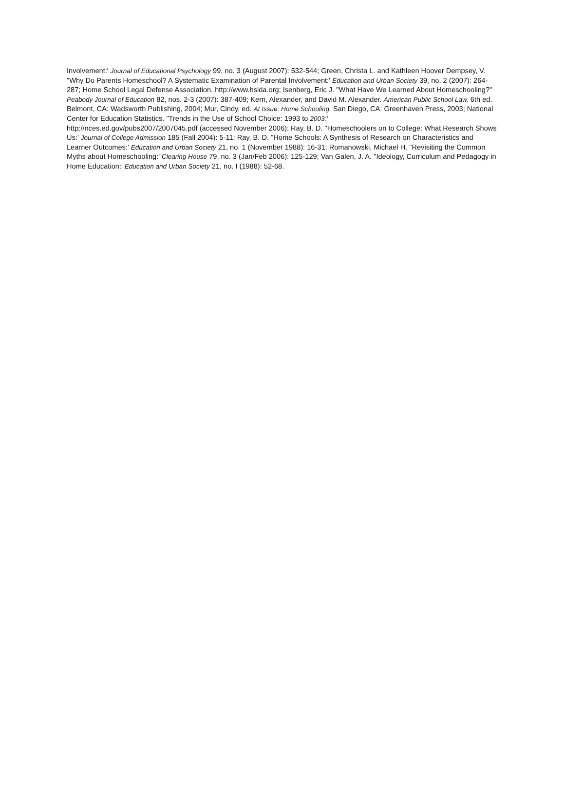Involvement:' Journal of Educational Psychology 99, no. 3 (August 2007): 532-544; Green, Christa L. and Kathleen Hoover Dempsey, V. "Why Do Parents Homeschool? A Systematic Examination of Parental Involvement:' Education and Urban Society 39, no. 2 (2007): 264-287; Home School Legal Defense Association. http://www.hslda.org; Isenberg, Eric J. "What Have We Learned About Homeschooling?" Peabody Journal of Education 82, nos. 2-3 (2007): 387-409; Kern, Alexander, and David M. Alexander. American Public School Law. 6th ed. Belmont, CA: Wadsworth Publishing, 2004; Mur, Cindy, ed. At Issue: Home Schooling. San Diego, CA: Greenhaven Press, 2003; National Center for Education Statistics. "Trends in the Use of School Choice: 1993 to 2003:'
http://nces.ed.gov/pubs2007/2007045.pdf (accessed November 2006); Ray, B. D. "Homeschoolers on to College: What Research Shows Us:' Journal of College Admission 185 (Fall 2004): 5-11; Ray, B. D. "Home Schools: A Synthesis of Research on Characteristics and Learner Outcomes:' Education and Urban Society 21, no. 1 (November 1988): 16-31; Romanowski, Michael H. "Revisiting the Common Myths about Homeschooling:' Clearing House 79, no. 3 (Jan/Feb 2006): 125-129; Van Galen, J. A. "Ideology, Curriculum and Pedagogy in Home Education:' Education and Urban Society 21, no. I (1988): 52-68.